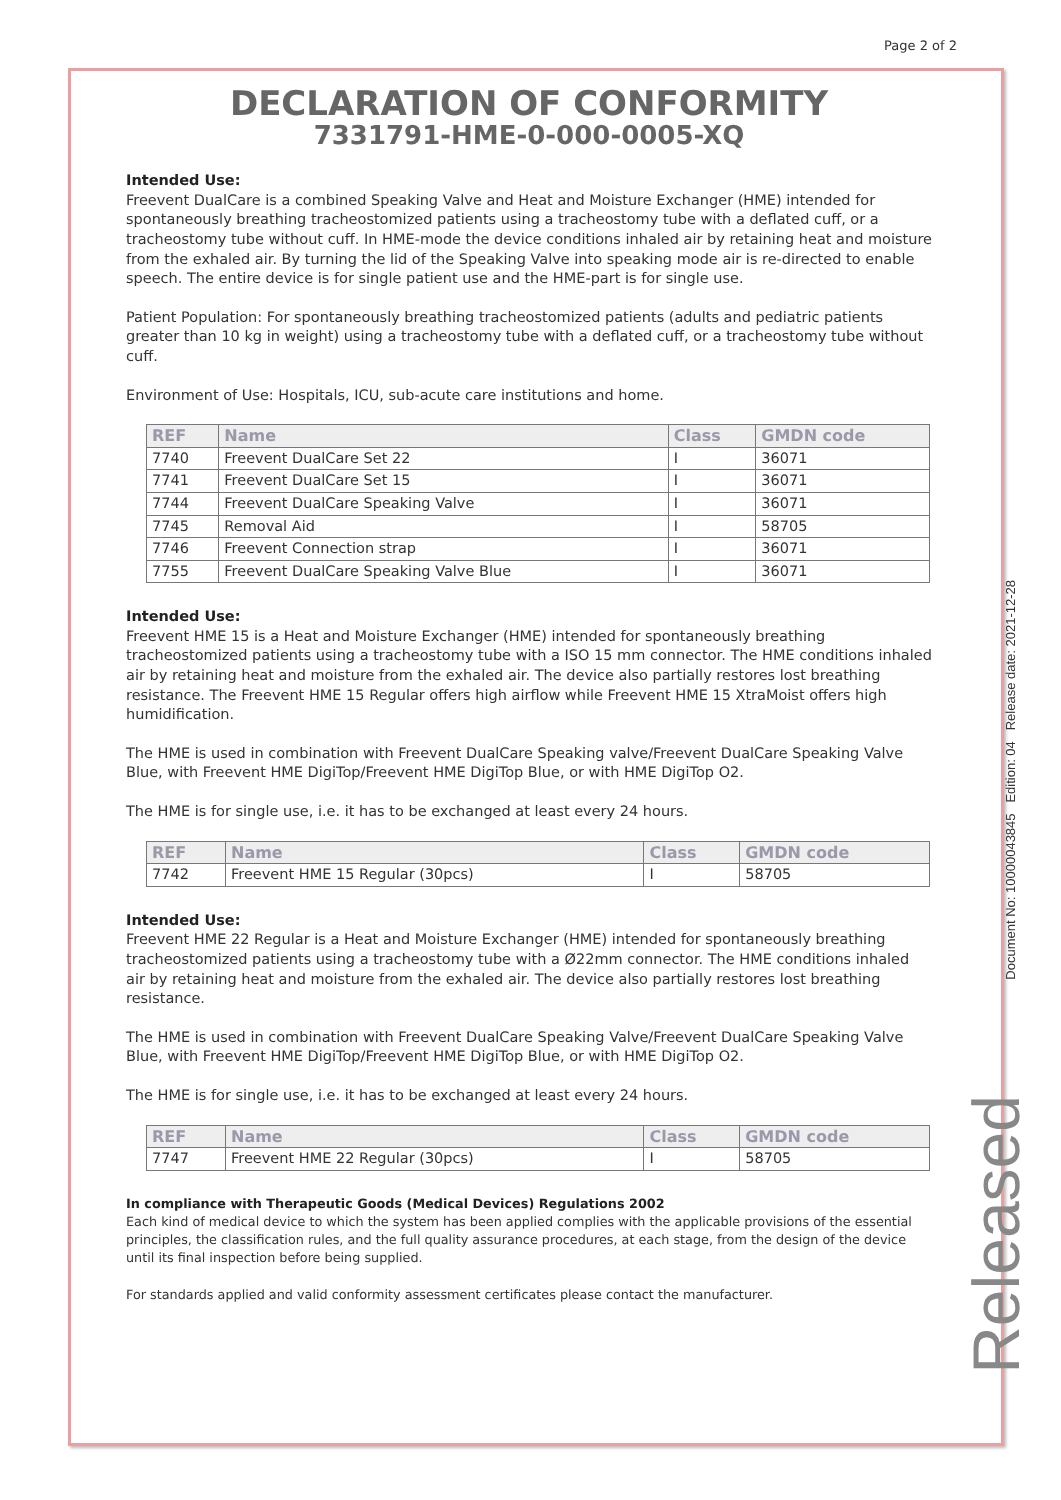Page 2 of 2
DECLARATION OF CONFORMITY
7331791-HME-0-000-0005-XQ
Intended Use:
Freevent DualCare is a combined Speaking Valve and Heat and Moisture Exchanger (HME) intended for spontaneously breathing tracheostomized patients using a tracheostomy tube with a deflated cuff, or a tracheostomy tube without cuff. In HME-mode the device conditions inhaled air by retaining heat and moisture from the exhaled air. By turning the lid of the Speaking Valve into speaking mode air is re-directed to enable speech. The entire device is for single patient use and the HME-part is for single use.
Patient Population: For spontaneously breathing tracheostomized patients (adults and pediatric patients greater than 10 kg in weight) using a tracheostomy tube with a deflated cuff, or a tracheostomy tube without cuff.
Environment of Use: Hospitals, ICU, sub-acute care institutions and home.
| REF | Name | Class | GMDN code |
| --- | --- | --- | --- |
| 7740 | Freevent DualCare Set 22 | I | 36071 |
| 7741 | Freevent DualCare Set 15 | I | 36071 |
| 7744 | Freevent DualCare Speaking Valve | I | 36071 |
| 7745 | Removal Aid | I | 58705 |
| 7746 | Freevent Connection strap | I | 36071 |
| 7755 | Freevent DualCare Speaking Valve Blue | I | 36071 |
Intended Use:
Freevent HME 15 is a Heat and Moisture Exchanger (HME) intended for spontaneously breathing tracheostomized patients using a tracheostomy tube with a ISO 15 mm connector. The HME conditions inhaled air by retaining heat and moisture from the exhaled air. The device also partially restores lost breathing resistance. The Freevent HME 15 Regular offers high airflow while Freevent HME 15 XtraMoist offers high humidification.
The HME is used in combination with Freevent DualCare Speaking valve/Freevent DualCare Speaking Valve Blue, with Freevent HME DigiTop/Freevent HME DigiTop Blue, or with HME DigiTop O2.
The HME is for single use, i.e. it has to be exchanged at least every 24 hours.
| REF | Name | Class | GMDN code |
| --- | --- | --- | --- |
| 7742 | Freevent HME 15 Regular (30pcs) | I | 58705 |
Intended Use:
Freevent HME 22 Regular is a Heat and Moisture Exchanger (HME) intended for spontaneously breathing tracheostomized patients using a tracheostomy tube with a Ø22mm connector. The HME conditions inhaled air by retaining heat and moisture from the exhaled air. The device also partially restores lost breathing resistance.
The HME is used in combination with Freevent DualCare Speaking Valve/Freevent DualCare Speaking Valve Blue, with Freevent HME DigiTop/Freevent HME DigiTop Blue, or with HME DigiTop O2.
The HME is for single use, i.e. it has to be exchanged at least every 24 hours.
| REF | Name | Class | GMDN code |
| --- | --- | --- | --- |
| 7747 | Freevent HME 22 Regular (30pcs) | I | 58705 |
In compliance with Therapeutic Goods (Medical Devices) Regulations 2002
Each kind of medical device to which the system has been applied complies with the applicable provisions of the essential principles, the classification rules, and the full quality assurance procedures, at each stage, from the design of the device until its final inspection before being supplied.
For standards applied and valid conformity assessment certificates please contact the manufacturer.
Document No: 10000043845 Edition: 04 Release date: 2021-12-28
Released